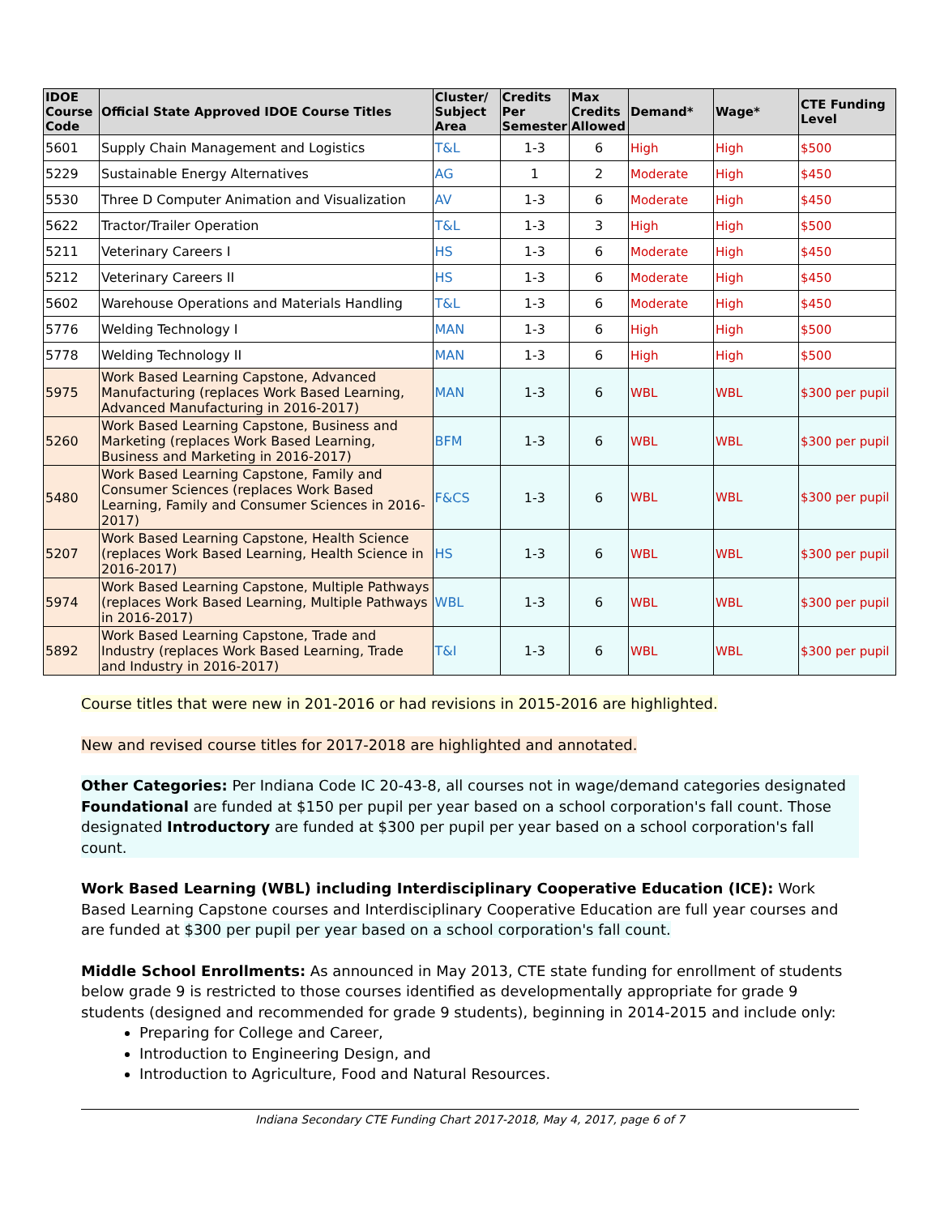| IDOE Course Code | Official State Approved IDOE Course Titles | Cluster/ Subject Area | Credits Per Semester | Max Credits Allowed | Demand* | Wage* | CTE Funding Level |
| --- | --- | --- | --- | --- | --- | --- | --- |
| 5601 | Supply Chain Management and Logistics | T&L | 1-3 | 6 | High | High | $500 |
| 5229 | Sustainable Energy Alternatives | AG | 1 | 2 | Moderate | High | $450 |
| 5530 | Three D Computer Animation and Visualization | AV | 1-3 | 6 | Moderate | High | $450 |
| 5622 | Tractor/Trailer Operation | T&L | 1-3 | 3 | High | High | $500 |
| 5211 | Veterinary Careers I | HS | 1-3 | 6 | Moderate | High | $450 |
| 5212 | Veterinary Careers II | HS | 1-3 | 6 | Moderate | High | $450 |
| 5602 | Warehouse Operations and Materials Handling | T&L | 1-3 | 6 | Moderate | High | $450 |
| 5776 | Welding Technology I | MAN | 1-3 | 6 | High | High | $500 |
| 5778 | Welding Technology II | MAN | 1-3 | 6 | High | High | $500 |
| 5975 | Work Based Learning Capstone, Advanced Manufacturing (replaces Work Based Learning, Advanced Manufacturing in 2016-2017) | MAN | 1-3 | 6 | WBL | WBL | $300 per pupil |
| 5260 | Work Based Learning Capstone, Business and Marketing (replaces Work Based Learning, Business and Marketing in 2016-2017) | BFM | 1-3 | 6 | WBL | WBL | $300 per pupil |
| 5480 | Work Based Learning Capstone, Family and Consumer Sciences (replaces Work Based Learning, Family and Consumer Sciences in 2016-2017) | F&CS | 1-3 | 6 | WBL | WBL | $300 per pupil |
| 5207 | Work Based Learning Capstone, Health Science (replaces Work Based Learning, Health Science in 2016-2017) | HS | 1-3 | 6 | WBL | WBL | $300 per pupil |
| 5974 | Work Based Learning Capstone, Multiple Pathways (replaces Work Based Learning, Multiple Pathways in 2016-2017) | WBL | 1-3 | 6 | WBL | WBL | $300 per pupil |
| 5892 | Work Based Learning Capstone, Trade and Industry (replaces Work Based Learning, Trade and Industry in 2016-2017) | T&I | 1-3 | 6 | WBL | WBL | $300 per pupil |
Course titles that were new in 201-2016 or had revisions in 2015-2016 are highlighted.
New and revised course titles for 2017-2018 are highlighted and annotated.
Other Categories: Per Indiana Code IC 20-43-8, all courses not in wage/demand categories designated Foundational are funded at $150 per pupil per year based on a school corporation's fall count. Those designated Introductory are funded at $300 per pupil per year based on a school corporation's fall count.
Work Based Learning (WBL) including Interdisciplinary Cooperative Education (ICE): Work Based Learning Capstone courses and Interdisciplinary Cooperative Education are full year courses and are funded at $300 per pupil per year based on a school corporation's fall count.
Middle School Enrollments: As announced in May 2013, CTE state funding for enrollment of students below grade 9 is restricted to those courses identified as developmentally appropriate for grade 9 students (designed and recommended for grade 9 students), beginning in 2014-2015 and include only:
Preparing for College and Career,
Introduction to Engineering Design, and
Introduction to Agriculture, Food and Natural Resources.
Indiana Secondary CTE Funding Chart 2017-2018, May 4, 2017, page 6 of 7